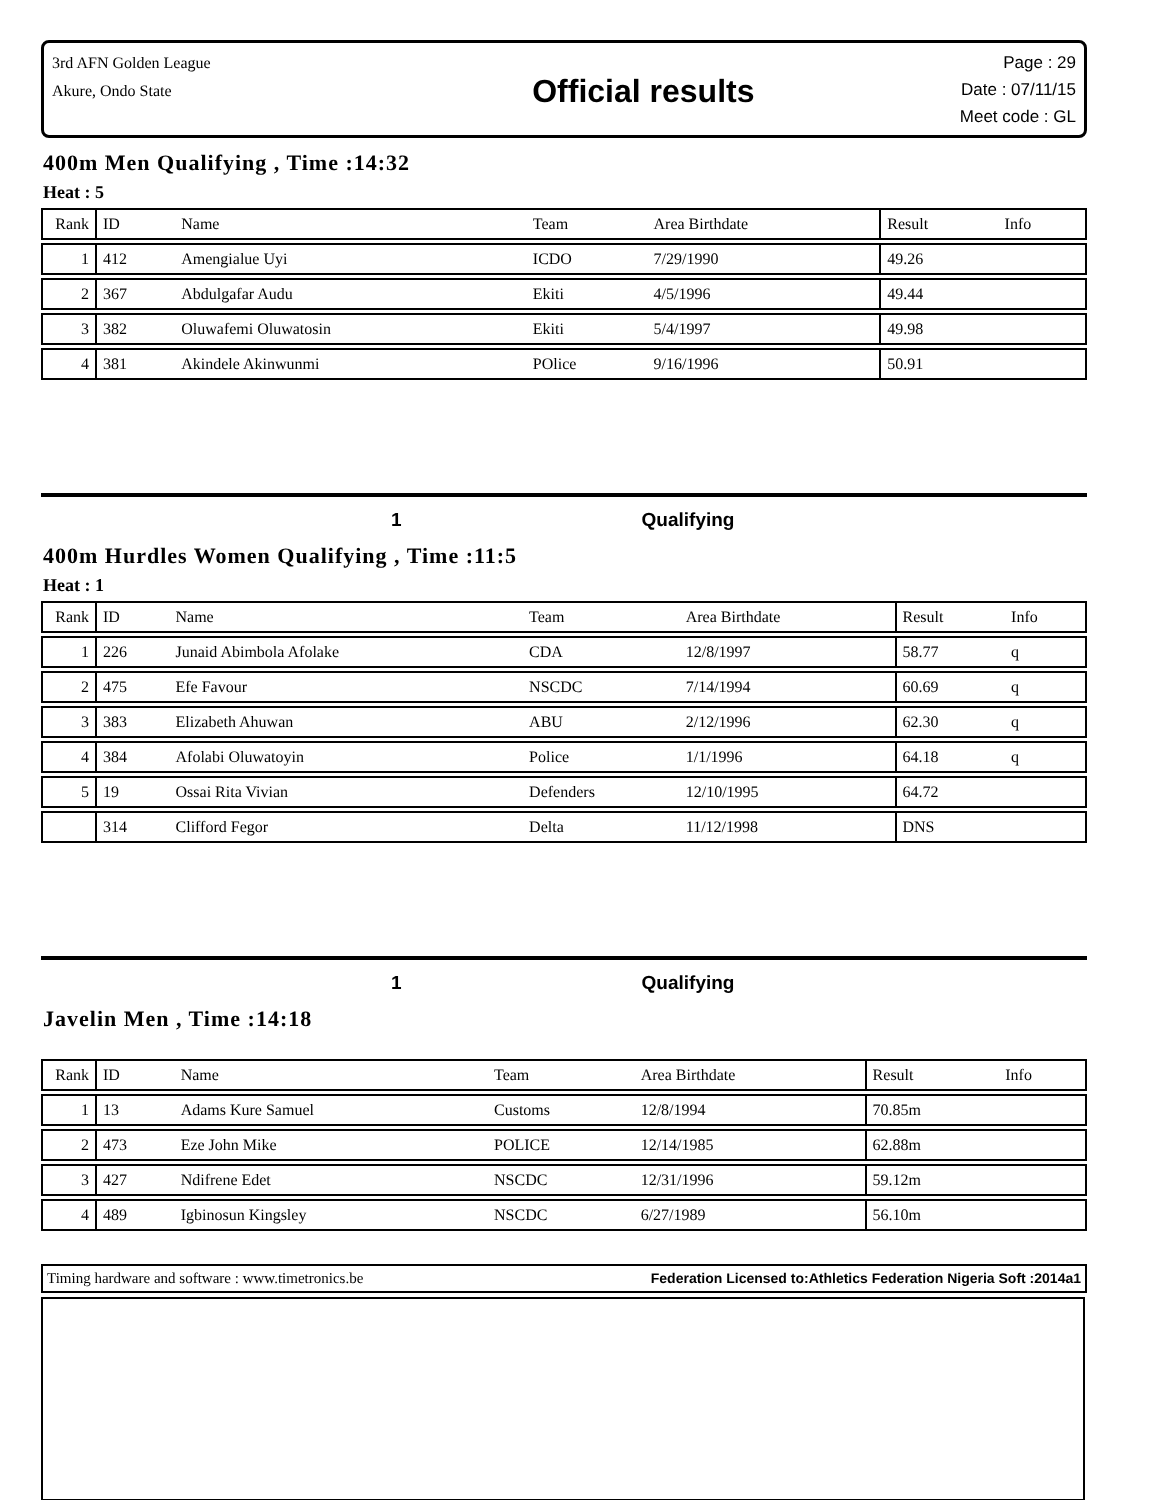3rd AFN Golden League
Akure, Ondo State
Official results
Page : 29
Date : 07/11/15
Meet code : GL
400m Men Qualifying , Time :14:32
Heat : 5
| Rank | ID | Name | Team | Area Birthdate | Result | Info |
| --- | --- | --- | --- | --- | --- | --- |
| 1 | 412 | Amengialue Uyi | ICDO | 7/29/1990 | 49.26 | |
| 2 | 367 | Abdulgafar Audu | Ekiti | 4/5/1996 | 49.44 | |
| 3 | 382 | Oluwafemi Oluwatosin | Ekiti | 5/4/1997 | 49.98 | |
| 4 | 381 | Akindele Akinwunmi | POlice | 9/16/1996 | 50.91 | |
1 Qualifying
400m Hurdles Women Qualifying , Time :11:5
Heat : 1
| Rank | ID | Name | Team | Area Birthdate | Result | Info |
| --- | --- | --- | --- | --- | --- | --- |
| 1 | 226 | Junaid Abimbola Afolake | CDA | 12/8/1997 | 58.77 | q |
| 2 | 475 | Efe Favour | NSCDC | 7/14/1994 | 60.69 | q |
| 3 | 383 | Elizabeth Ahuwan | ABU | 2/12/1996 | 62.30 | q |
| 4 | 384 | Afolabi Oluwatoyin | Police | 1/1/1996 | 64.18 | q |
| 5 | 19 | Ossai Rita Vivian | Defenders | 12/10/1995 | 64.72 | |
| | 314 | Clifford Fegor | Delta | 11/12/1998 | DNS | |
1 Qualifying
Javelin Men , Time :14:18
| Rank | ID | Name | Team | Area Birthdate | Result | Info |
| --- | --- | --- | --- | --- | --- | --- |
| 1 | 13 | Adams Kure Samuel | Customs | 12/8/1994 | 70.85m | |
| 2 | 473 | Eze John Mike | POLICE | 12/14/1985 | 62.88m | |
| 3 | 427 | Ndifrene Edet | NSCDC | 12/31/1996 | 59.12m | |
| 4 | 489 | Igbinosun Kingsley | NSCDC | 6/27/1989 | 56.10m | |
Timing hardware and software : www.timetronics.be Federation Licensed to:Athletics Federation Nigeria Soft :2014a1